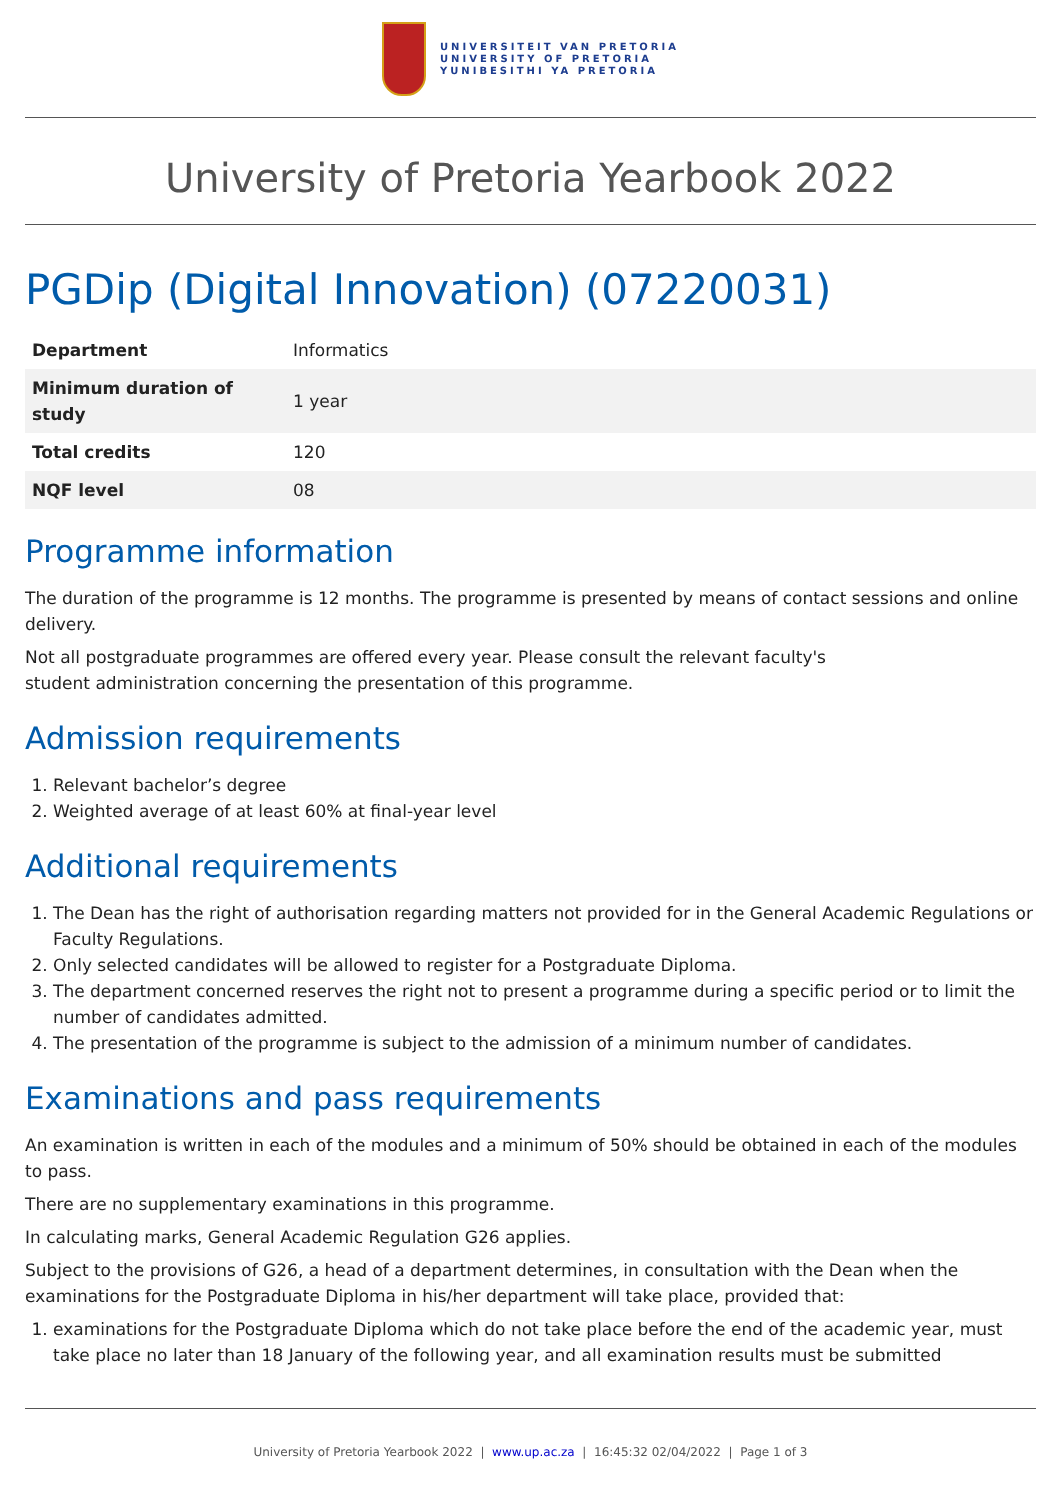UNIVERSITEIT VAN PRETORIA
UNIVERSITY OF PRETORIA
YUNIBESITHI YA PRETORIA
University of Pretoria Yearbook 2022
PGDip (Digital Innovation) (07220031)
| Department | Informatics |
| Minimum duration of study | 1 year |
| Total credits | 120 |
| NQF level | 08 |
Programme information
The duration of the programme is 12 months. The programme is presented by means of contact sessions and online delivery.
Not all postgraduate programmes are offered every year. Please consult the relevant faculty's
student administration concerning the presentation of this programme.
Admission requirements
1. Relevant bachelor’s degree
2. Weighted average of at least 60% at final-year level
Additional requirements
1. The Dean has the right of authorisation regarding matters not provided for in the General Academic Regulations or Faculty Regulations.
2. Only selected candidates will be allowed to register for a Postgraduate Diploma.
3. The department concerned reserves the right not to present a programme during a specific period or to limit the number of candidates admitted.
4. The presentation of the programme is subject to the admission of a minimum number of candidates.
Examinations and pass requirements
An examination is written in each of the modules and a minimum of 50% should be obtained in each of the modules to pass.
There are no supplementary examinations in this programme.
In calculating marks, General Academic Regulation G26 applies.
Subject to the provisions of G26, a head of a department determines, in consultation with the Dean when the examinations for the Postgraduate Diploma in his/her department will take place, provided that:
1. examinations for the Postgraduate Diploma which do not take place before the end of the academic year, must take place no later than 18 January of the following year, and all examination results must be submitted
University of Pretoria Yearbook 2022 | www.up.ac.za | 16:45:32 02/04/2022 | Page 1 of 3